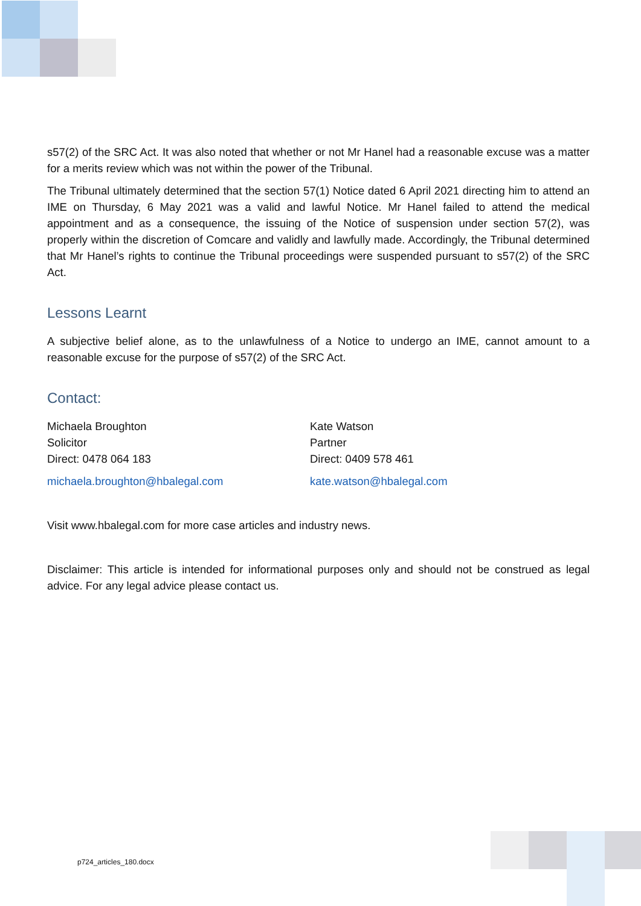s57(2) of the SRC Act. It was also noted that whether or not Mr Hanel had a reasonable excuse was a matter for a merits review which was not within the power of the Tribunal.
The Tribunal ultimately determined that the section 57(1) Notice dated 6 April 2021 directing him to attend an IME on Thursday, 6 May 2021 was a valid and lawful Notice. Mr Hanel failed to attend the medical appointment and as a consequence, the issuing of the Notice of suspension under section 57(2), was properly within the discretion of Comcare and validly and lawfully made. Accordingly, the Tribunal determined that Mr Hanel’s rights to continue the Tribunal proceedings were suspended pursuant to s57(2) of the SRC Act.
Lessons Learnt
A subjective belief alone, as to the unlawfulness of a Notice to undergo an IME, cannot amount to a reasonable excuse for the purpose of s57(2) of the SRC Act.
Contact:
Michaela Broughton
Solicitor
Direct: 0478 064 183
michaela.broughton@hbalegal.com
Kate Watson
Partner
Direct: 0409 578 461
kate.watson@hbalegal.com
Visit www.hbalegal.com for more case articles and industry news.
Disclaimer: This article is intended for informational purposes only and should not be construed as legal advice. For any legal advice please contact us.
p724_articles_180.docx